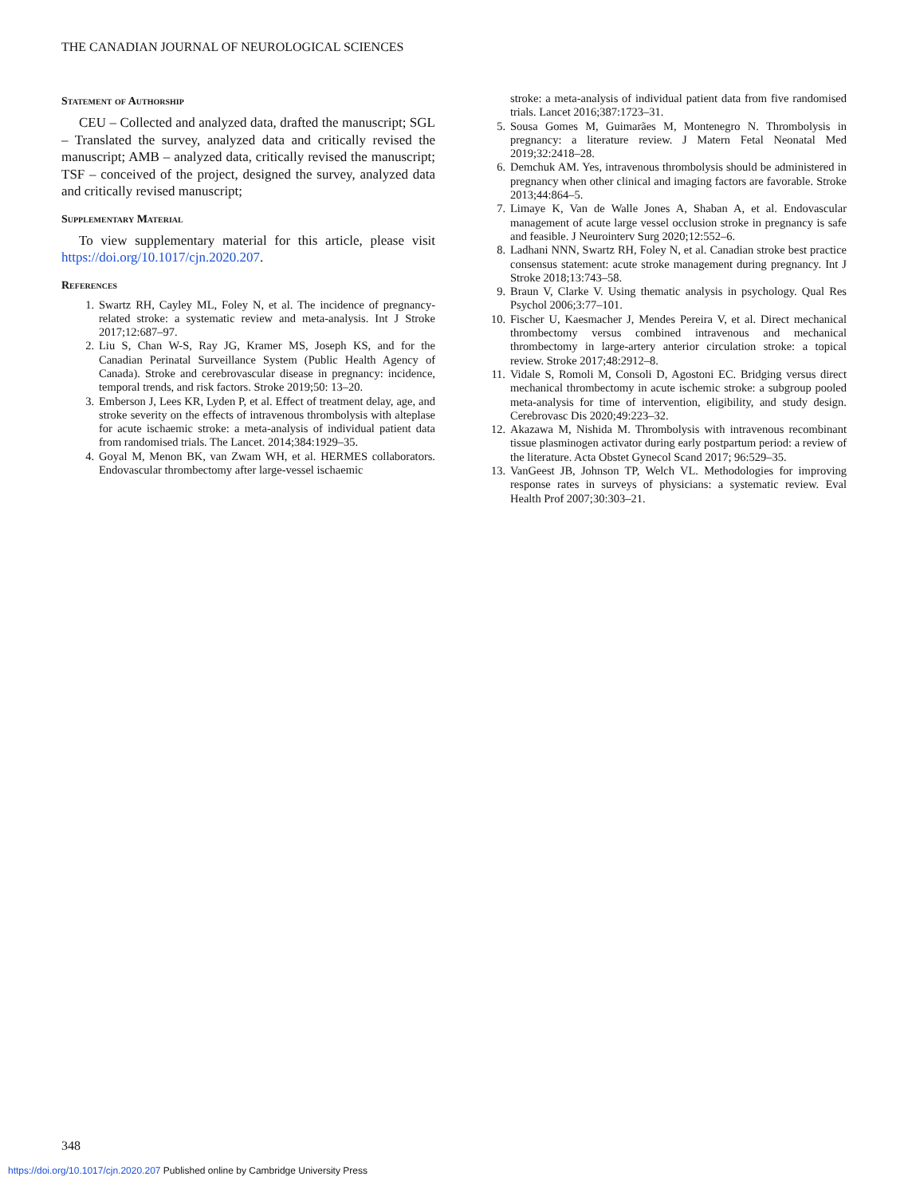THE CANADIAN JOURNAL OF NEUROLOGICAL SCIENCES
Statement of Authorship
CEU – Collected and analyzed data, drafted the manuscript; SGL – Translated the survey, analyzed data and critically revised the manuscript; AMB – analyzed data, critically revised the manuscript; TSF – conceived of the project, designed the survey, analyzed data and critically revised manuscript;
Supplementary Material
To view supplementary material for this article, please visit https://doi.org/10.1017/cjn.2020.207.
References
1. Swartz RH, Cayley ML, Foley N, et al. The incidence of pregnancy-related stroke: a systematic review and meta-analysis. Int J Stroke 2017;12:687–97.
2. Liu S, Chan W-S, Ray JG, Kramer MS, Joseph KS, and for the Canadian Perinatal Surveillance System (Public Health Agency of Canada). Stroke and cerebrovascular disease in pregnancy: incidence, temporal trends, and risk factors. Stroke 2019;50: 13–20.
3. Emberson J, Lees KR, Lyden P, et al. Effect of treatment delay, age, and stroke severity on the effects of intravenous thrombolysis with alteplase for acute ischaemic stroke: a meta-analysis of individual patient data from randomised trials. The Lancet. 2014;384:1929–35.
4. Goyal M, Menon BK, van Zwam WH, et al. HERMES collaborators. Endovascular thrombectomy after large-vessel ischaemic
stroke: a meta-analysis of individual patient data from five randomised trials. Lancet 2016;387:1723–31.
5. Sousa Gomes M, Guimarães M, Montenegro N. Thrombolysis in pregnancy: a literature review. J Matern Fetal Neonatal Med 2019;32:2418–28.
6. Demchuk AM. Yes, intravenous thrombolysis should be administered in pregnancy when other clinical and imaging factors are favorable. Stroke 2013;44:864–5.
7. Limaye K, Van de Walle Jones A, Shaban A, et al. Endovascular management of acute large vessel occlusion stroke in pregnancy is safe and feasible. J Neurointerv Surg 2020;12:552–6.
8. Ladhani NNN, Swartz RH, Foley N, et al. Canadian stroke best practice consensus statement: acute stroke management during pregnancy. Int J Stroke 2018;13:743–58.
9. Braun V, Clarke V. Using thematic analysis in psychology. Qual Res Psychol 2006;3:77–101.
10. Fischer U, Kaesmacher J, Mendes Pereira V, et al. Direct mechanical thrombectomy versus combined intravenous and mechanical thrombectomy in large-artery anterior circulation stroke: a topical review. Stroke 2017;48:2912–8.
11. Vidale S, Romoli M, Consoli D, Agostoni EC. Bridging versus direct mechanical thrombectomy in acute ischemic stroke: a subgroup pooled meta-analysis for time of intervention, eligibility, and study design. Cerebrovasc Dis 2020;49:223–32.
12. Akazawa M, Nishida M. Thrombolysis with intravenous recombinant tissue plasminogen activator during early postpartum period: a review of the literature. Acta Obstet Gynecol Scand 2017; 96:529–35.
13. VanGeest JB, Johnson TP, Welch VL. Methodologies for improving response rates in surveys of physicians: a systematic review. Eval Health Prof 2007;30:303–21.
348
https://doi.org/10.1017/cjn.2020.207 Published online by Cambridge University Press